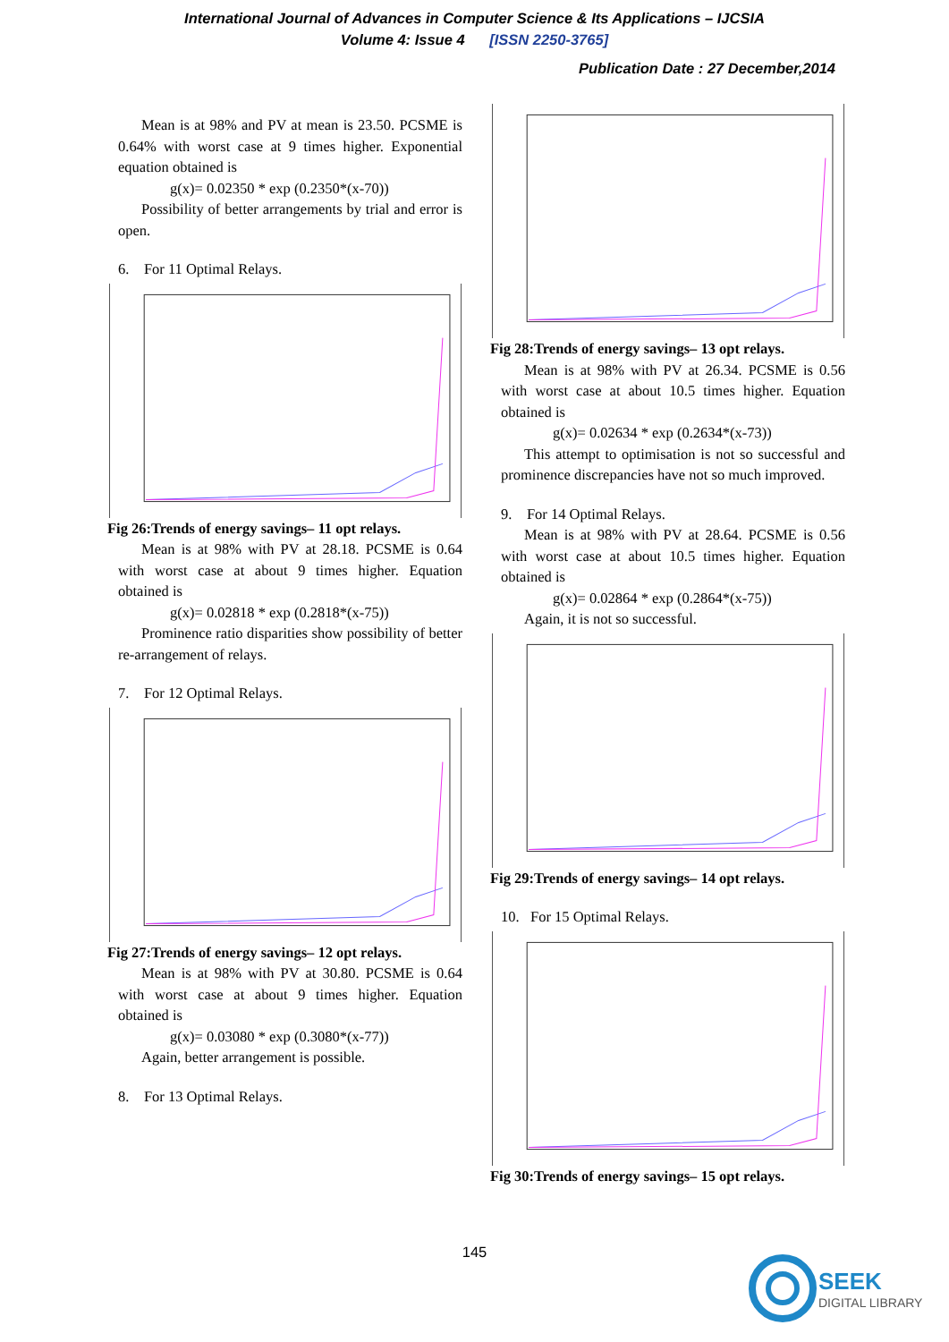International Journal of Advances in Computer Science & Its Applications – IJCSIA
Volume 4: Issue 4 [ISSN 2250-3765]
Publication Date : 27 December,2014
Mean is at 98% and PV at mean is 23.50. PCSME is 0.64% with worst case at 9 times higher. Exponential equation obtained is
g(x)= 0.02350 * exp (0.2350*(x-70))
Possibility of better arrangements by trial and error is open.
6. For 11 Optimal Relays.
Fig 26:Trends of energy savings– 11 opt relays.
Mean is at 98% with PV at 28.18. PCSME is 0.64 with worst case at about 9 times higher. Equation obtained is
g(x)= 0.02818 * exp (0.2818*(x-75))
Prominence ratio disparities show possibility of better re-arrangement of relays.
7. For 12 Optimal Relays.
Fig 27:Trends of energy savings– 12 opt relays.
Mean is at 98% with PV at 30.80. PCSME is 0.64 with worst case at about 9 times higher. Equation obtained is
g(x)= 0.03080 * exp (0.3080*(x-77))
Again, better arrangement is possible.
8. For 13 Optimal Relays.
Fig 28:Trends of energy savings– 13 opt relays.
Mean is at 98% with PV at 26.34. PCSME is 0.56 with worst case at about 10.5 times higher. Equation obtained is
g(x)= 0.02634 * exp (0.2634*(x-73))
This attempt to optimisation is not so successful and prominence discrepancies have not so much improved.
9. For 14 Optimal Relays.
Mean is at 98% with PV at 28.64. PCSME is 0.56 with worst case at about 10.5 times higher. Equation obtained is
g(x)= 0.02864 * exp (0.2864*(x-75))
Again, it is not so successful.
Fig 29:Trends of energy savings– 14 opt relays.
10. For 15 Optimal Relays.
Fig 30:Trends of energy savings– 15 opt relays.
145
SEEK
DIGITAL LIBRARY